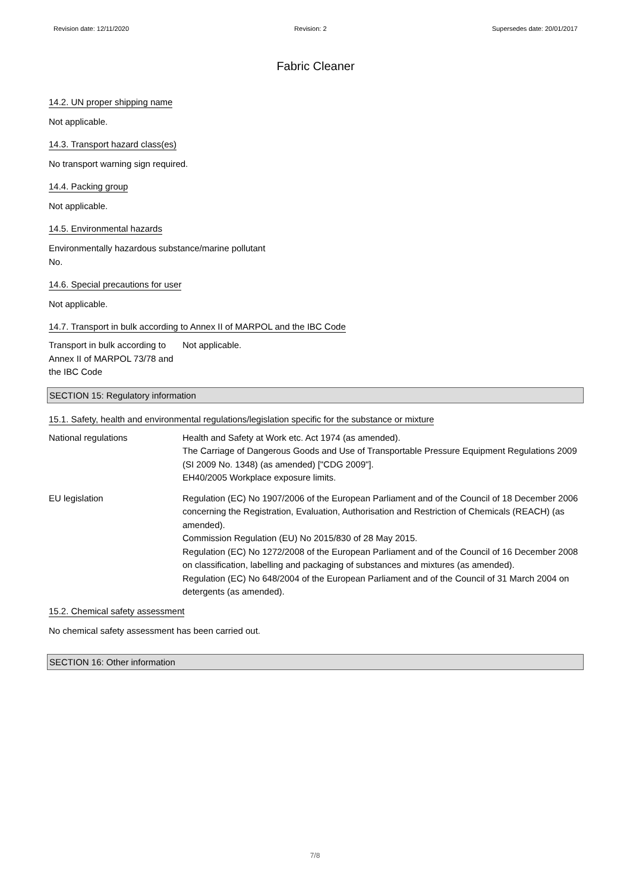Revision date: 12/11/2020 Revision: 2 Supersedes date: 20/01/2017
Fabric Cleaner
14.2. UN proper shipping name
Not applicable.
14.3. Transport hazard class(es)
No transport warning sign required.
14.4. Packing group
Not applicable.
14.5. Environmental hazards
Environmentally hazardous substance/marine pollutant
No.
14.6. Special precautions for user
Not applicable.
14.7. Transport in bulk according to Annex II of MARPOL and the IBC Code
Transport in bulk according to Annex II of MARPOL 73/78 and the IBC Code
Not applicable.
SECTION 15: Regulatory information
15.1. Safety, health and environmental regulations/legislation specific for the substance or mixture
National regulations Health and Safety at Work etc. Act 1974 (as amended).
The Carriage of Dangerous Goods and Use of Transportable Pressure Equipment Regulations 2009 (SI 2009 No. 1348) (as amended) ["CDG 2009"].
EH40/2005 Workplace exposure limits.
EU legislation Regulation (EC) No 1907/2006 of the European Parliament and of the Council of 18 December 2006 concerning the Registration, Evaluation, Authorisation and Restriction of Chemicals (REACH) (as amended).
Commission Regulation (EU) No 2015/830 of 28 May 2015.
Regulation (EC) No 1272/2008 of the European Parliament and of the Council of 16 December 2008 on classification, labelling and packaging of substances and mixtures (as amended).
Regulation (EC) No 648/2004 of the European Parliament and of the Council of 31 March 2004 on detergents (as amended).
15.2. Chemical safety assessment
No chemical safety assessment has been carried out.
SECTION 16: Other information
7/8